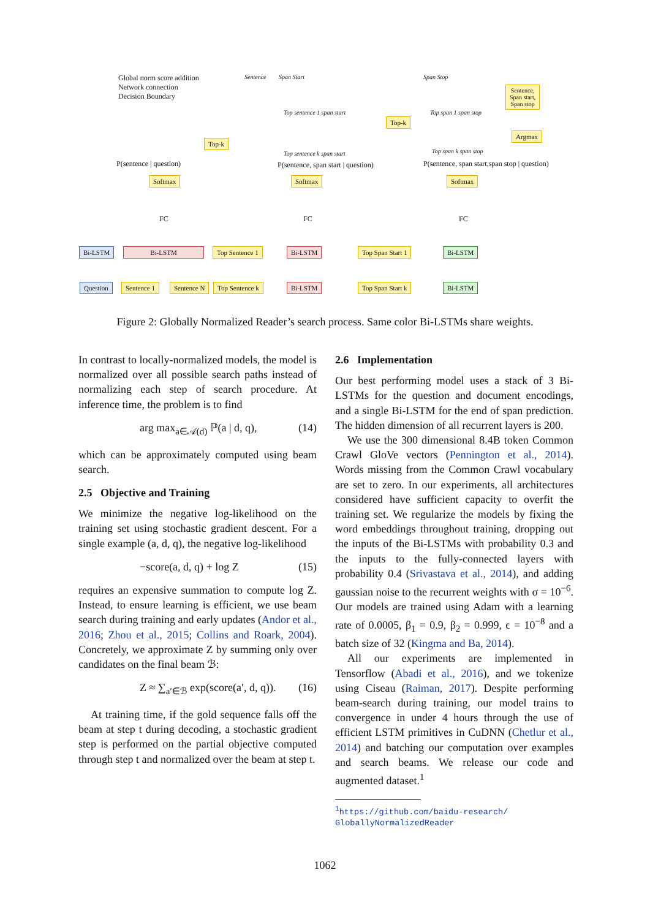Global norm score addition
Network connection
Decision Boundary
Sentence Span Start Span Stop
Sentence,
Span start,
Span stop
Top sentence 1 span start Top span 1 span stop
Top-k
Argmax
Top-k
Top sentence k span start Top span k span stop
P(sentence | question)
P(sentence, span start | question)
P(sentence, span start,span stop | question)
Softmax Softmax Softmax
FC FC FC
Bi-LSTM Bi-LSTM Top Sentence 1 Bi-LSTM Top Span Start 1 Bi-LSTM
Question Sentence 1 Sentence N Top Sentence k Bi-LSTM Top Span Start k Bi-LSTM
Figure 2: Globally Normalized Reader’s search process. Same color Bi-LSTMs share weights.
In contrast to locally-normalized models, the model is normalized over all possible search paths instead of normalizing each step of search procedure. At inference time, the problem is to find
arg max<sub>a∈𝒜(d)</sub> ℙ(a | d, q), (14)
which can be approximately computed using beam search.
2.5 Objective and Training
We minimize the negative log-likelihood on the training set using stochastic gradient descent. For a single example (a, d, q), the negative log-likelihood
−score(a, d, q) + log Z (15)
requires an expensive summation to compute log Z. Instead, to ensure learning is efficient, we use beam search during training and early updates (Andor et al., 2016; Zhou et al., 2015; Collins and Roark, 2004). Concretely, we approximate Z by summing only over candidates on the final beam ℬ:
Z ≈ ∑<sub>a′∈ℬ</sub> exp(score(a′, d, q)). (16)
At training time, if the gold sequence falls off the beam at step t during decoding, a stochastic gradient step is performed on the partial objective computed through step t and normalized over the beam at step t.
2.6 Implementation
Our best performing model uses a stack of 3 Bi-LSTMs for the question and document encodings, and a single Bi-LSTM for the end of span prediction. The hidden dimension of all recurrent layers is 200.
We use the 300 dimensional 8.4B token Common Crawl GloVe vectors (Pennington et al., 2014). Words missing from the Common Crawl vocabulary are set to zero. In our experiments, all architectures considered have sufficient capacity to overfit the training set. We regularize the models by fixing the word embeddings throughout training, dropping out the inputs of the Bi-LSTMs with probability 0.3 and the inputs to the fully-connected layers with probability 0.4 (Srivastava et al., 2014), and adding gaussian noise to the recurrent weights with σ = 10<sup>−6</sup>. Our models are trained using Adam with a learning rate of 0.0005, β<sub>1</sub> = 0.9, β<sub>2</sub> = 0.999, ϵ = 10<sup>−8</sup> and a batch size of 32 (Kingma and Ba, 2014).
All our experiments are implemented in Tensorflow (Abadi et al., 2016), and we tokenize using Ciseau (Raiman, 2017). Despite performing beam-search during training, our model trains to convergence in under 4 hours through the use of efficient LSTM primitives in CuDNN (Chetlur et al., 2014) and batching our computation over examples and search beams. We release our code and augmented dataset.<sup>1</sup>
<sup>1</sup> https://github.com/baidu-research/
GloballyNormalizedReader
1062